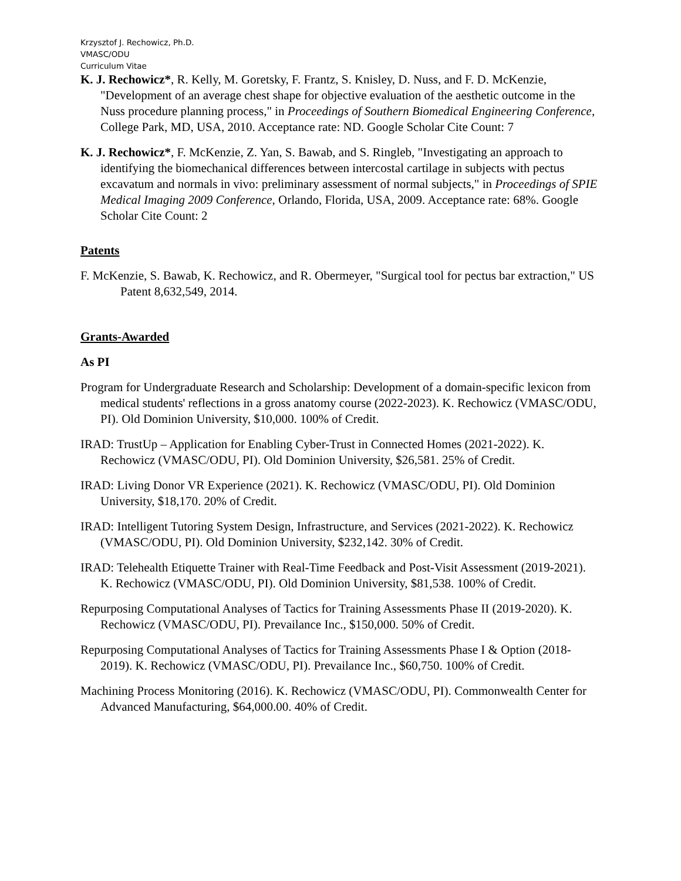Krzysztof J. Rechowicz, Ph.D.
VMASC/ODU
Curriculum Vitae
K. J. Rechowicz*, R. Kelly, M. Goretsky, F. Frantz, S. Knisley, D. Nuss, and F. D. McKenzie, "Development of an average chest shape for objective evaluation of the aesthetic outcome in the Nuss procedure planning process," in Proceedings of Southern Biomedical Engineering Conference, College Park, MD, USA, 2010. Acceptance rate: ND. Google Scholar Cite Count: 7
K. J. Rechowicz*, F. McKenzie, Z. Yan, S. Bawab, and S. Ringleb, "Investigating an approach to identifying the biomechanical differences between intercostal cartilage in subjects with pectus excavatum and normals in vivo: preliminary assessment of normal subjects," in Proceedings of SPIE Medical Imaging 2009 Conference, Orlando, Florida, USA, 2009. Acceptance rate: 68%. Google Scholar Cite Count: 2
Patents
F. McKenzie, S. Bawab, K. Rechowicz, and R. Obermeyer, "Surgical tool for pectus bar extraction," US Patent 8,632,549, 2014.
Grants-Awarded
As PI
Program for Undergraduate Research and Scholarship: Development of a domain-specific lexicon from medical students' reflections in a gross anatomy course (2022-2023). K. Rechowicz (VMASC/ODU, PI). Old Dominion University, $10,000. 100% of Credit.
IRAD: TrustUp – Application for Enabling Cyber-Trust in Connected Homes (2021-2022). K. Rechowicz (VMASC/ODU, PI). Old Dominion University, $26,581. 25% of Credit.
IRAD: Living Donor VR Experience (2021). K. Rechowicz (VMASC/ODU, PI). Old Dominion University, $18,170. 20% of Credit.
IRAD: Intelligent Tutoring System Design, Infrastructure, and Services (2021-2022). K. Rechowicz (VMASC/ODU, PI). Old Dominion University, $232,142. 30% of Credit.
IRAD: Telehealth Etiquette Trainer with Real-Time Feedback and Post-Visit Assessment (2019-2021). K. Rechowicz (VMASC/ODU, PI). Old Dominion University, $81,538. 100% of Credit.
Repurposing Computational Analyses of Tactics for Training Assessments Phase II (2019-2020). K. Rechowicz (VMASC/ODU, PI). Prevailance Inc., $150,000. 50% of Credit.
Repurposing Computational Analyses of Tactics for Training Assessments Phase I & Option (2018-2019). K. Rechowicz (VMASC/ODU, PI). Prevailance Inc., $60,750. 100% of Credit.
Machining Process Monitoring (2016). K. Rechowicz (VMASC/ODU, PI). Commonwealth Center for Advanced Manufacturing, $64,000.00. 40% of Credit.